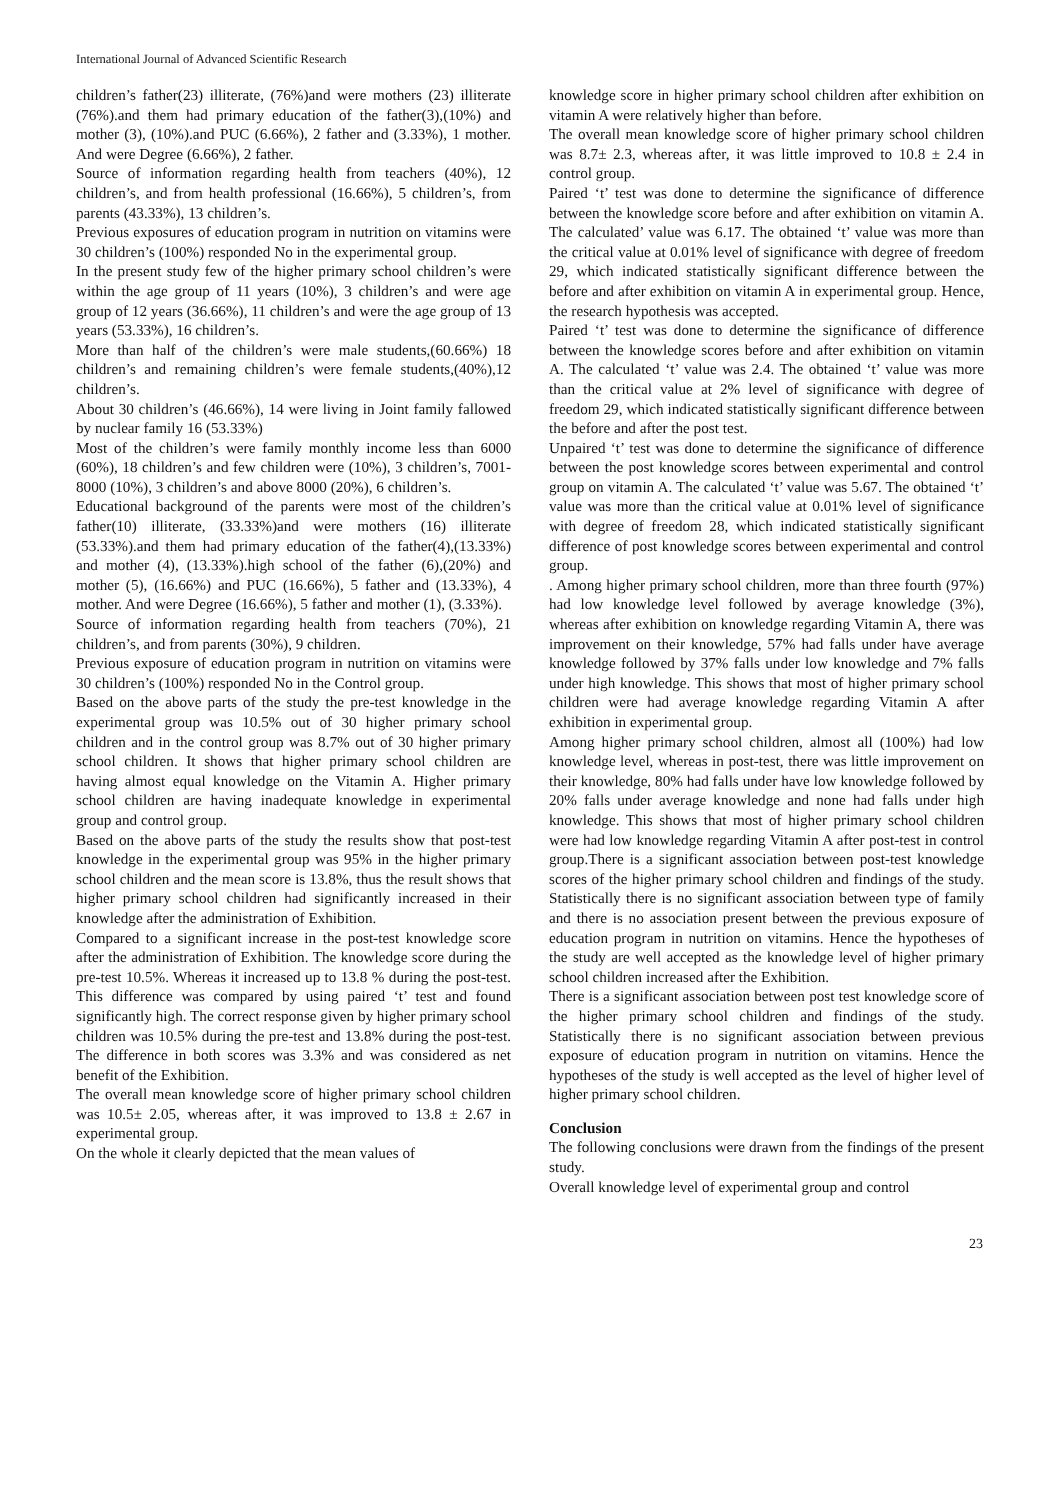International Journal of Advanced Scientific Research
children’s father(23) illiterate, (76%)and were mothers (23) illiterate (76%).and them had primary education of the father(3),(10%) and mother (3), (10%).and PUC (6.66%), 2 father and (3.33%), 1 mother. And were Degree (6.66%), 2 father.
Source of information regarding health from teachers (40%), 12 children’s, and from health professional (16.66%), 5 children’s, from parents (43.33%), 13 children’s.
Previous exposures of education program in nutrition on vitamins were 30 children’s (100%) responded No in the experimental group.
In the present study few of the higher primary school children’s were within the age group of 11 years (10%), 3 children’s and were age group of 12 years (36.66%), 11 children’s and were the age group of 13 years (53.33%), 16 children’s.
More than half of the children’s were male students,(60.66%) 18 children’s and remaining children’s were female students,(40%),12 children’s.
About 30 children’s (46.66%), 14 were living in Joint family fallowed by nuclear family 16 (53.33%)
Most of the children’s were family monthly income less than 6000 (60%), 18 children’s and few children were (10%), 3 children’s, 7001-8000 (10%), 3 children’s and above 8000 (20%), 6 children’s.
Educational background of the parents were most of the children’s father(10) illiterate, (33.33%)and were mothers (16) illiterate (53.33%).and them had primary education of the father(4),(13.33%) and mother (4), (13.33%).high school of the father (6),(20%) and mother (5), (16.66%) and PUC (16.66%), 5 father and (13.33%), 4 mother. And were Degree (16.66%), 5 father and mother (1), (3.33%).
Source of information regarding health from teachers (70%), 21 children’s, and from parents (30%), 9 children.
Previous exposure of education program in nutrition on vitamins were 30 children’s (100%) responded No in the Control group.
Based on the above parts of the study the pre-test knowledge in the experimental group was 10.5% out of 30 higher primary school children and in the control group was 8.7% out of 30 higher primary school children. It shows that higher primary school children are having almost equal knowledge on the Vitamin A. Higher primary school children are having inadequate knowledge in experimental group and control group.
Based on the above parts of the study the results show that post-test knowledge in the experimental group was 95% in the higher primary school children and the mean score is 13.8%, thus the result shows that higher primary school children had significantly increased in their knowledge after the administration of Exhibition.
Compared to a significant increase in the post-test knowledge score after the administration of Exhibition. The knowledge score during the pre-test 10.5%. Whereas it increased up to 13.8 % during the post-test. This difference was compared by using paired ‘t’ test and found significantly high. The correct response given by higher primary school children was 10.5% during the pre-test and 13.8% during the post-test. The difference in both scores was 3.3% and was considered as net benefit of the Exhibition.
The overall mean knowledge score of higher primary school children was 10.5± 2.05, whereas after, it was improved to 13.8 ± 2.67 in experimental group.
On the whole it clearly depicted that the mean values of
knowledge score in higher primary school children after exhibition on vitamin A were relatively higher than before.
The overall mean knowledge score of higher primary school children was 8.7± 2.3, whereas after, it was little improved to 10.8 ± 2.4 in control group.
Paired ‘t’ test was done to determine the significance of difference between the knowledge score before and after exhibition on vitamin A. The calculated’ value was 6.17. The obtained ‘t’ value was more than the critical value at 0.01% level of significance with degree of freedom 29, which indicated statistically significant difference between the before and after exhibition on vitamin A in experimental group. Hence, the research hypothesis was accepted.
Paired ‘t’ test was done to determine the significance of difference between the knowledge scores before and after exhibition on vitamin A. The calculated ‘t’ value was 2.4. The obtained ‘t’ value was more than the critical value at 2% level of significance with degree of freedom 29, which indicated statistically significant difference between the before and after the post test.
Unpaired ‘t’ test was done to determine the significance of difference between the post knowledge scores between experimental and control group on vitamin A. The calculated ‘t’ value was 5.67. The obtained ‘t’ value was more than the critical value at 0.01% level of significance with degree of freedom 28, which indicated statistically significant difference of post knowledge scores between experimental and control group.
. Among higher primary school children, more than three fourth (97%) had low knowledge level followed by average knowledge (3%), whereas after exhibition on knowledge regarding Vitamin A, there was improvement on their knowledge, 57% had falls under have average knowledge followed by 37% falls under low knowledge and 7% falls under high knowledge. This shows that most of higher primary school children were had average knowledge regarding Vitamin A after exhibition in experimental group.
Among higher primary school children, almost all (100%) had low knowledge level, whereas in post-test, there was little improvement on their knowledge, 80% had falls under have low knowledge followed by 20% falls under average knowledge and none had falls under high knowledge. This shows that most of higher primary school children were had low knowledge regarding Vitamin A after post-test in control group.There is a significant association between post-test knowledge scores of the higher primary school children and findings of the study. Statistically there is no significant association between type of family and there is no association present between the previous exposure of education program in nutrition on vitamins. Hence the hypotheses of the study are well accepted as the knowledge level of higher primary school children increased after the Exhibition.
There is a significant association between post test knowledge score of the higher primary school children and findings of the study. Statistically there is no significant association between previous exposure of education program in nutrition on vitamins. Hence the hypotheses of the study is well accepted as the level of higher level of higher primary school children.
Conclusion
The following conclusions were drawn from the findings of the present study.
Overall knowledge level of experimental group and control
23